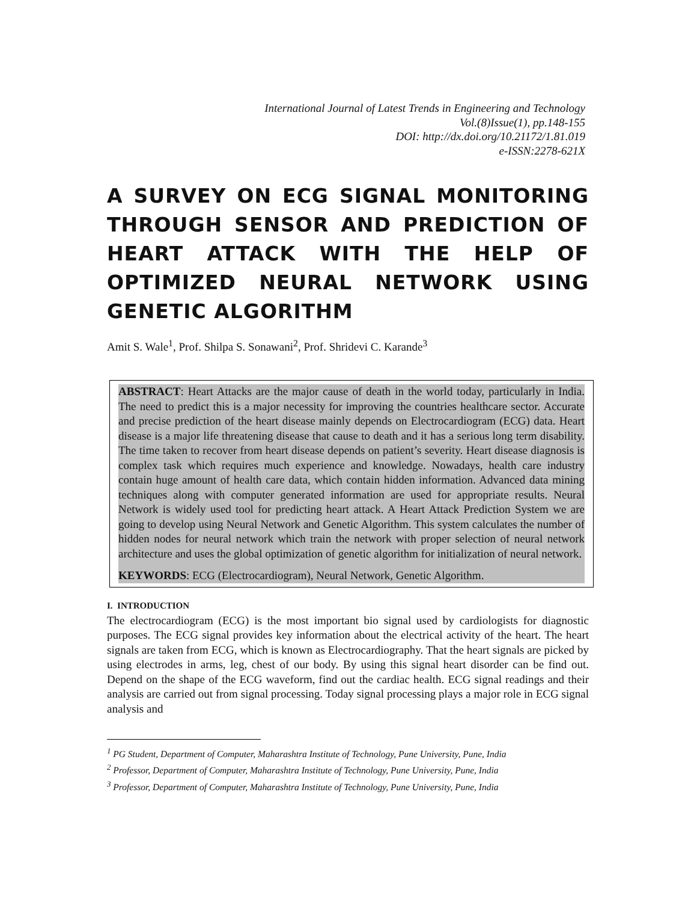International Journal of Latest Trends in Engineering and Technology
Vol.(8)Issue(1), pp.148-155
DOI: http://dx.doi.org/10.21172/1.81.019
e-ISSN:2278-621X
A SURVEY ON ECG SIGNAL MONITORING THROUGH SENSOR AND PREDICTION OF HEART ATTACK WITH THE HELP OF OPTIMIZED NEURAL NETWORK USING GENETIC ALGORITHM
Amit S. Wale<sup>1</sup>, Prof. Shilpa S. Sonawani<sup>2</sup>, Prof. Shridevi C. Karande<sup>3</sup>
ABSTRACT: Heart Attacks are the major cause of death in the world today, particularly in India. The need to predict this is a major necessity for improving the countries healthcare sector. Accurate and precise prediction of the heart disease mainly depends on Electrocardiogram (ECG) data. Heart disease is a major life threatening disease that cause to death and it has a serious long term disability. The time taken to recover from heart disease depends on patient’s severity. Heart disease diagnosis is complex task which requires much experience and knowledge. Nowadays, health care industry contain huge amount of health care data, which contain hidden information. Advanced data mining techniques along with computer generated information are used for appropriate results. Neural Network is widely used tool for predicting heart attack. A Heart Attack Prediction System we are going to develop using Neural Network and Genetic Algorithm. This system calculates the number of hidden nodes for neural network which train the network with proper selection of neural network architecture and uses the global optimization of genetic algorithm for initialization of neural network.
KEYWORDS: ECG (Electrocardiogram), Neural Network, Genetic Algorithm.
I. INTRODUCTION
The electrocardiogram (ECG) is the most important bio signal used by cardiologists for diagnostic purposes. The ECG signal provides key information about the electrical activity of the heart. The heart signals are taken from ECG, which is known as Electrocardiography. That the heart signals are picked by using electrodes in arms, leg, chest of our body. By using this signal heart disorder can be find out. Depend on the shape of the ECG waveform, find out the cardiac health. ECG signal readings and their analysis are carried out from signal processing. Today signal processing plays a major role in ECG signal analysis and
<sup>1</sup> PG Student, Department of Computer, Maharashtra Institute of Technology, Pune University, Pune, India
<sup>2</sup> Professor, Department of Computer, Maharashtra Institute of Technology, Pune University, Pune, India
<sup>3</sup> Professor, Department of Computer, Maharashtra Institute of Technology, Pune University, Pune, India